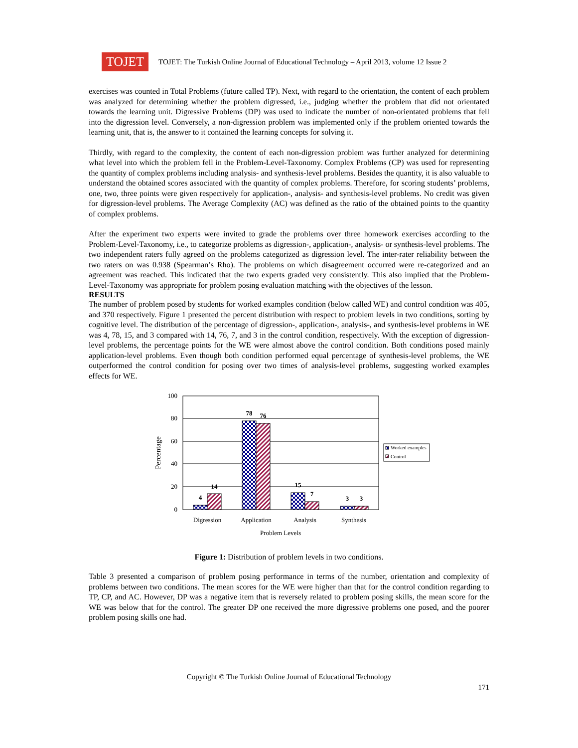TOJET
TOJET: The Turkish Online Journal of Educational Technology – April 2013, volume 12 Issue 2
exercises was counted in Total Problems (future called TP). Next, with regard to the orientation, the content of each problem was analyzed for determining whether the problem digressed, i.e., judging whether the problem that did not orientated towards the learning unit. Digressive Problems (DP) was used to indicate the number of non-orientated problems that fell into the digression level. Conversely, a non-digression problem was implemented only if the problem oriented towards the learning unit, that is, the answer to it contained the learning concepts for solving it.
Thirdly, with regard to the complexity, the content of each non-digression problem was further analyzed for determining what level into which the problem fell in the Problem-Level-Taxonomy. Complex Problems (CP) was used for representing the quantity of complex problems including analysis- and synthesis-level problems. Besides the quantity, it is also valuable to understand the obtained scores associated with the quantity of complex problems. Therefore, for scoring students’ problems, one, two, three points were given respectively for application-, analysis- and synthesis-level problems. No credit was given for digression-level problems. The Average Complexity (AC) was defined as the ratio of the obtained points to the quantity of complex problems.
After the experiment two experts were invited to grade the problems over three homework exercises according to the Problem-Level-Taxonomy, i.e., to categorize problems as digression-, application-, analysis- or synthesis-level problems. The two independent raters fully agreed on the problems categorized as digression level. The inter-rater reliability between the two raters on was 0.938 (Spearman’s Rho). The problems on which disagreement occurred were re-categorized and an agreement was reached. This indicated that the two experts graded very consistently. This also implied that the Problem-Level-Taxonomy was appropriate for problem posing evaluation matching with the objectives of the lesson.
RESULTS
The number of problem posed by students for worked examples condition (below called WE) and control condition was 405, and 370 respectively. Figure 1 presented the percent distribution with respect to problem levels in two conditions, sorting by cognitive level. The distribution of the percentage of digression-, application-, analysis-, and synthesis-level problems in WE was 4, 78, 15, and 3 compared with 14, 76, 7, and 3 in the control condition, respectively. With the exception of digression-level problems, the percentage points for the WE were almost above the control condition. Both conditions posed mainly application-level problems. Even though both condition performed equal percentage of synthesis-level problems, the WE outperformed the control condition for posing over two times of analysis-level problems, suggesting worked examples effects for WE.
100
80
60
40
20
0
Percentage
4
14
78
76
15
7
3
3
Digression
Application
Analysis
Synthesis
Problem Levels
Worked examples
Control
Figure 1: Distribution of problem levels in two conditions.
Table 3 presented a comparison of problem posing performance in terms of the number, orientation and complexity of problems between two conditions. The mean scores for the WE were higher than that for the control condition regarding to TP, CP, and AC. However, DP was a negative item that is reversely related to problem posing skills, the mean score for the WE was below that for the control. The greater DP one received the more digressive problems one posed, and the poorer problem posing skills one had.
Copyright © The Turkish Online Journal of Educational Technology
171